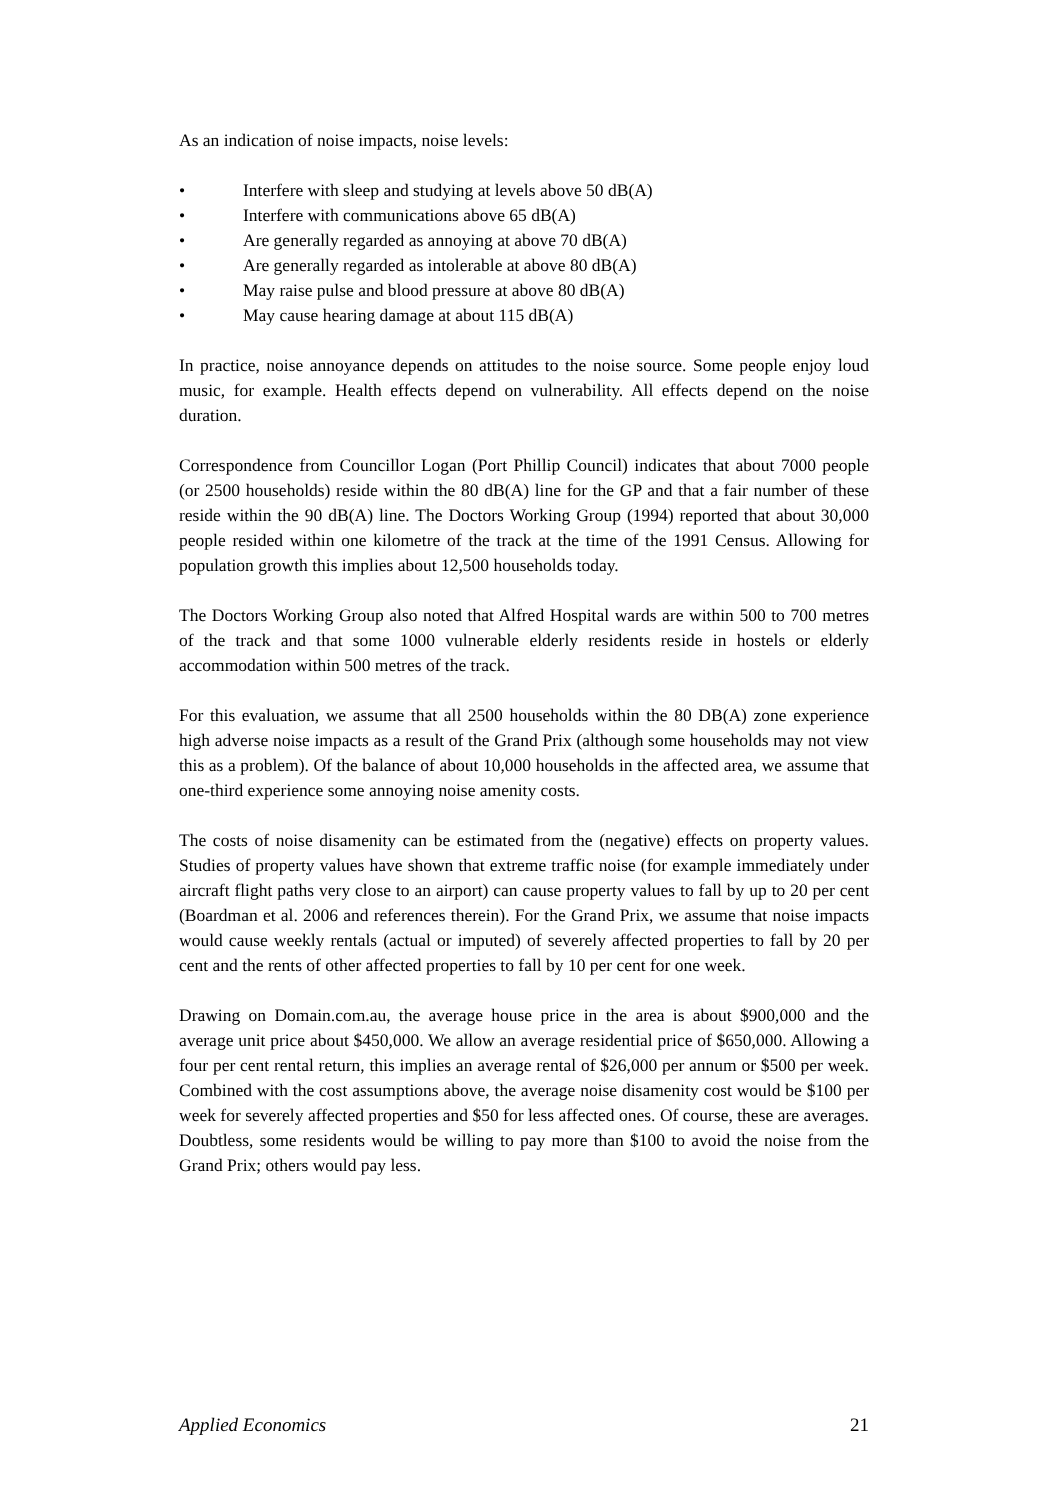As an indication of noise impacts, noise levels:
• Interfere with sleep and studying at levels above 50 dB(A)
• Interfere with communications above 65 dB(A)
• Are generally regarded as annoying at above 70 dB(A)
• Are generally regarded as intolerable at above 80 dB(A)
• May raise pulse and blood pressure at above 80 dB(A)
• May cause hearing damage at about 115 dB(A)
In practice, noise annoyance depends on attitudes to the noise source. Some people enjoy loud music, for example. Health effects depend on vulnerability. All effects depend on the noise duration.
Correspondence from Councillor Logan (Port Phillip Council) indicates that about 7000 people (or 2500 households) reside within the 80 dB(A) line for the GP and that a fair number of these reside within the 90 dB(A) line. The Doctors Working Group (1994) reported that about 30,000 people resided within one kilometre of the track at the time of the 1991 Census. Allowing for population growth this implies about 12,500 households today.
The Doctors Working Group also noted that Alfred Hospital wards are within 500 to 700 metres of the track and that some 1000 vulnerable elderly residents reside in hostels or elderly accommodation within 500 metres of the track.
For this evaluation, we assume that all 2500 households within the 80 DB(A) zone experience high adverse noise impacts as a result of the Grand Prix (although some households may not view this as a problem). Of the balance of about 10,000 households in the affected area, we assume that one-third experience some annoying noise amenity costs.
The costs of noise disamenity can be estimated from the (negative) effects on property values. Studies of property values have shown that extreme traffic noise (for example immediately under aircraft flight paths very close to an airport) can cause property values to fall by up to 20 per cent (Boardman et al. 2006 and references therein). For the Grand Prix, we assume that noise impacts would cause weekly rentals (actual or imputed) of severely affected properties to fall by 20 per cent and the rents of other affected properties to fall by 10 per cent for one week.
Drawing on Domain.com.au, the average house price in the area is about $900,000 and the average unit price about $450,000. We allow an average residential price of $650,000. Allowing a four per cent rental return, this implies an average rental of $26,000 per annum or $500 per week. Combined with the cost assumptions above, the average noise disamenity cost would be $100 per week for severely affected properties and $50 for less affected ones. Of course, these are averages. Doubtless, some residents would be willing to pay more than $100 to avoid the noise from the Grand Prix; others would pay less.
Applied Economics 21